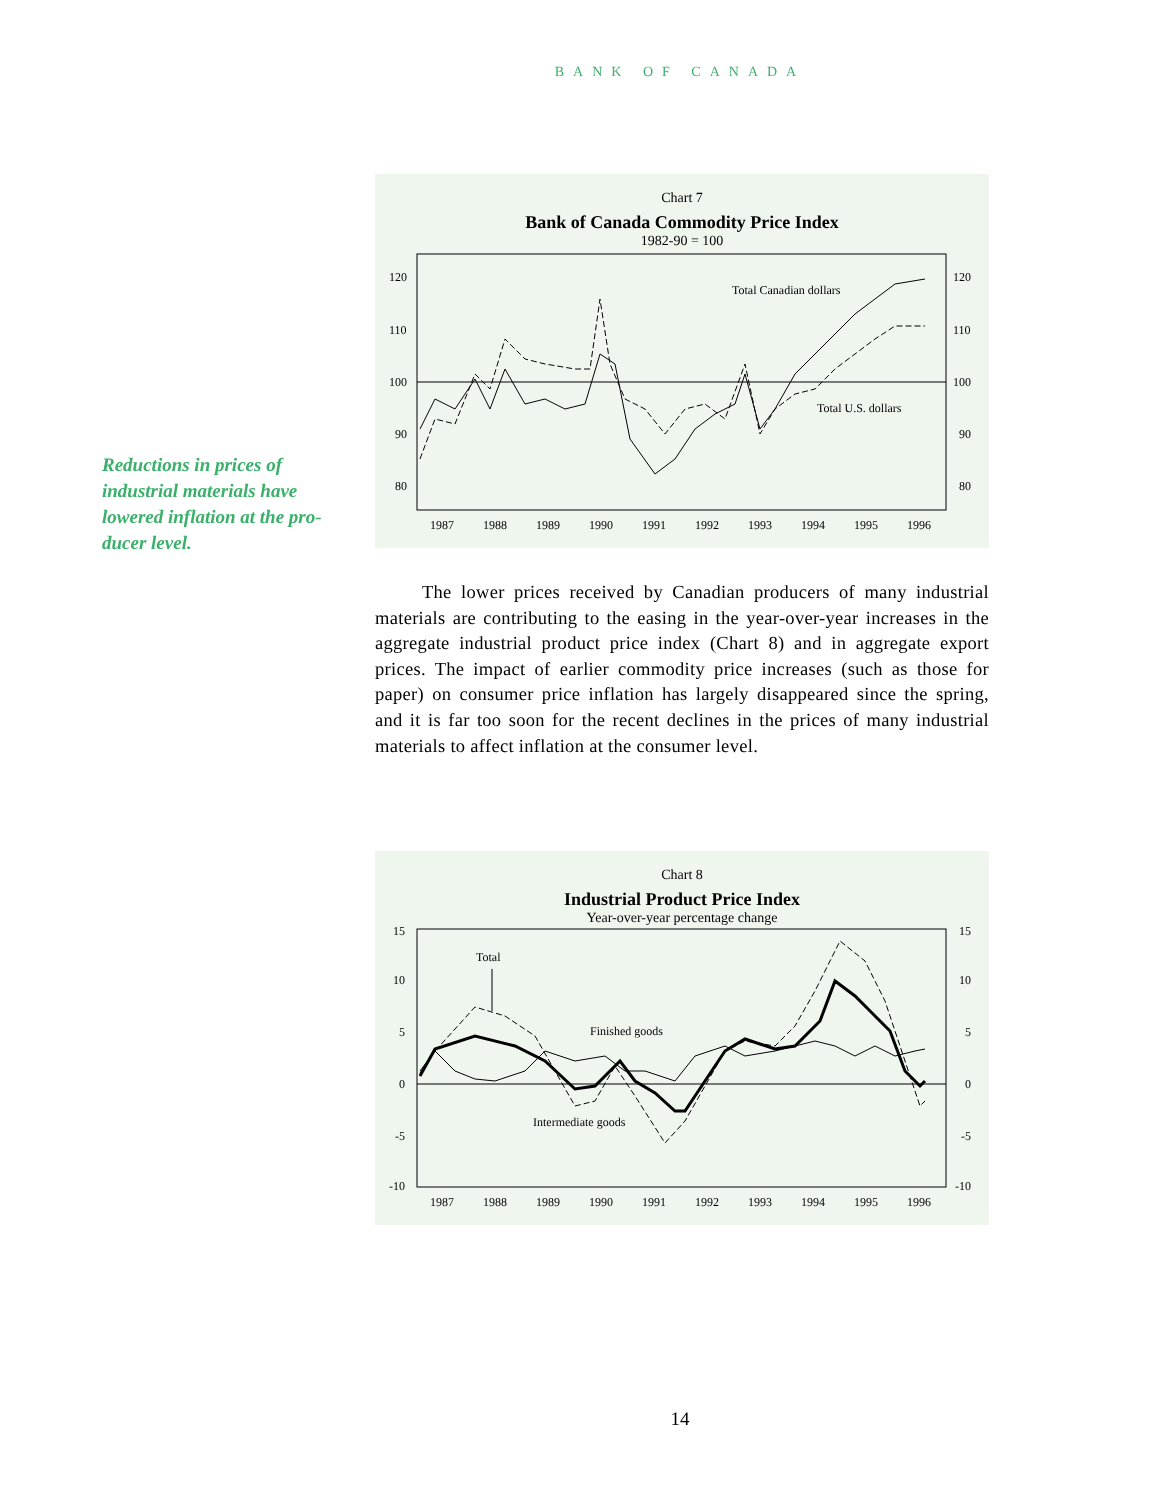BANK OF CANADA
Chart 7
Bank of Canada Commodity Price Index
1982-90 = 100
120
110
100
90
80
120
110
100
90
80
1987
1988
1989
1990
1991
1992
1993
1994
1995
1996
Total Canadian dollars
Total U.S. dollars
Reductions in prices of industrial materials have lowered inflation at the pro-ducer level.
The lower prices received by Canadian producers of many industrial materials are contributing to the easing in the year-over-year increases in the aggregate industrial product price index (Chart 8) and in aggregate export prices. The impact of earlier commodity price increases (such as those for paper) on consumer price inflation has largely disappeared since the spring, and it is far too soon for the recent declines in the prices of many industrial materials to affect inflation at the consumer level.
Chart 8
Industrial Product Price Index
Year-over-year percentage change
15
10
5
0
-5
-10
15
10
5
0
-5
-10
1987
1988
1989
1990
1991
1992
1993
1994
1995
1996
Total
Finished goods
Intermediate goods
14